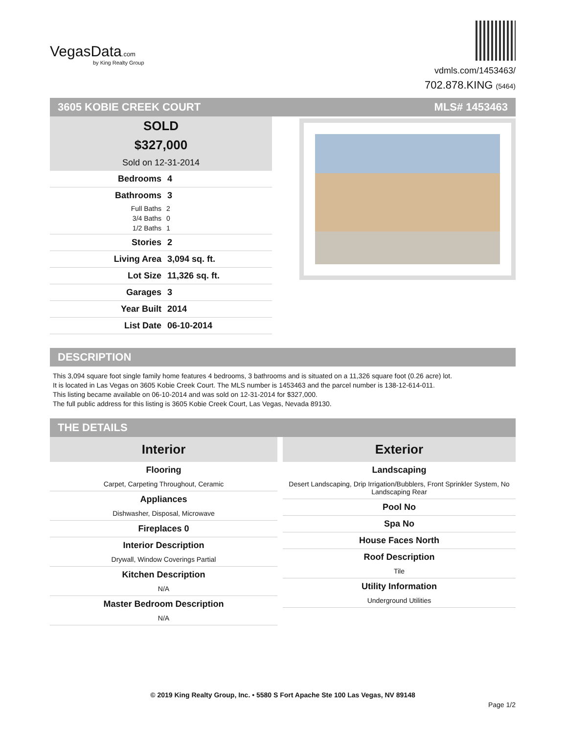VegasData.com
by King Realty Group
vdmls.com/1453463/
702.878.KING (5464)
3605 KOBIE CREEK COURT MLS# 1453463
SOLD
$327,000
Sold on 12-31-2014
Bedrooms 4
Bathrooms 3
Full Baths 2
3/4 Baths 0
1/2 Baths 1
Stories 2
Living Area 3,094 sq. ft.
Lot Size 11,326 sq. ft.
Garages 3
Year Built 2014
List Date 06-10-2014
DESCRIPTION
This 3,094 square foot single family home features 4 bedrooms, 3 bathrooms and is situated on a 11,326 square foot (0.26 acre) lot.
It is located in Las Vegas on 3605 Kobie Creek Court. The MLS number is 1453463 and the parcel number is 138-12-614-011.
This listing became available on 06-10-2014 and was sold on 12-31-2014 for $327,000.
The full public address for this listing is 3605 Kobie Creek Court, Las Vegas, Nevada 89130.
THE DETAILS
Interior
Flooring
Carpet, Carpeting Throughout, Ceramic
Appliances
Dishwasher, Disposal, Microwave
Fireplaces 0
Interior Description
Drywall, Window Coverings Partial
Kitchen Description
N/A
Master Bedroom Description
N/A
Exterior
Landscaping
Desert Landscaping, Drip Irrigation/Bubblers, Front Sprinkler System, No Landscaping Rear
Pool No
Spa No
House Faces North
Roof Description
Tile
Utility Information
Underground Utilities
© 2019 King Realty Group, Inc. • 5580 S Fort Apache Ste 100 Las Vegas, NV 89148
Page 1/2